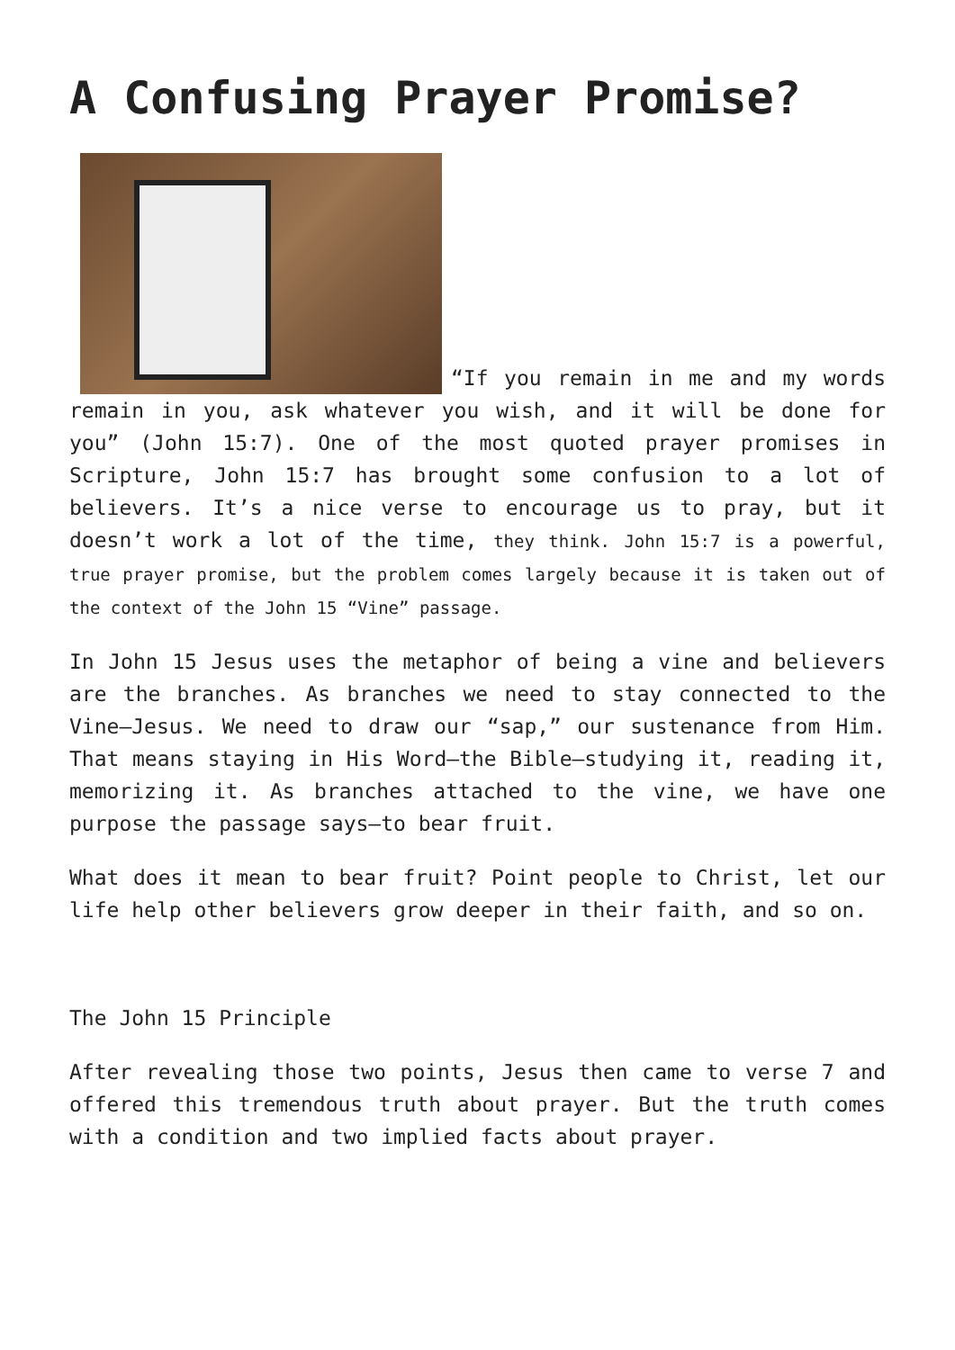A Confusing Prayer Promise?
“If you remain in me and my words remain in you, ask whatever you wish, and it will be done for you” (John 15:7). One of the most quoted prayer promises in Scripture, John 15:7 has brought some confusion to a lot of believers. It’s a nice verse to encourage us to pray, but it doesn’t work a lot of the time, they think. John 15:7 is a powerful, true prayer promise, but the problem comes largely because it is taken out of the context of the John 15 “Vine” passage.
In John 15 Jesus uses the metaphor of being a vine and believers are the branches. As branches we need to stay connected to the Vine—Jesus. We need to draw our “sap,” our sustenance from Him. That means staying in His Word—the Bible—studying it, reading it, memorizing it. As branches attached to the vine, we have one purpose the passage says—to bear fruit.
What does it mean to bear fruit? Point people to Christ, let our life help other believers grow deeper in their faith, and so on.
The John 15 Principle
After revealing those two points, Jesus then came to verse 7 and offered this tremendous truth about prayer. But the truth comes with a condition and two implied facts about prayer.